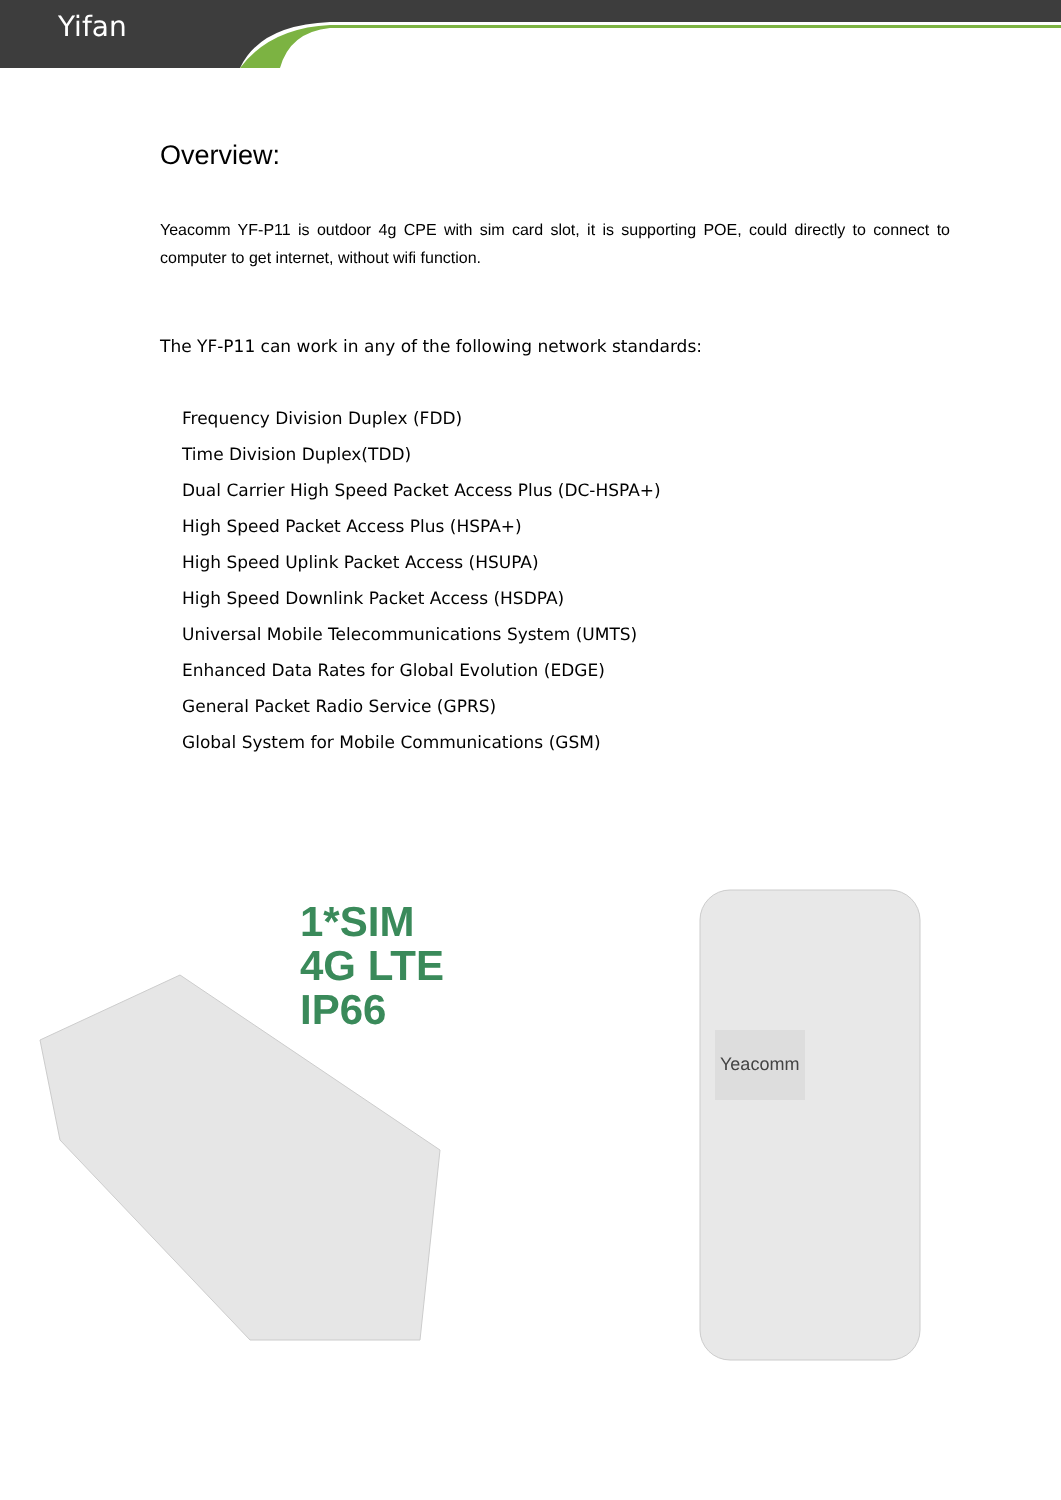Yifan
Overview:
Yeacomm YF-P11 is outdoor 4g CPE with sim card slot, it is supporting POE, could directly to connect to computer to get internet, without wifi function.
The YF-P11 can work in any of the following network standards:
Frequency Division Duplex (FDD)
Time Division Duplex(TDD)
Dual Carrier High Speed Packet Access Plus (DC-HSPA+)
High Speed Packet Access Plus (HSPA+)
High Speed Uplink Packet Access (HSUPA)
High Speed Downlink Packet Access (HSDPA)
Universal Mobile Telecommunications System (UMTS)
Enhanced Data Rates for Global Evolution (EDGE)
General Packet Radio Service (GPRS)
Global System for Mobile Communications (GSM)
1*SIM
4G LTE
IP66
Yeacomm